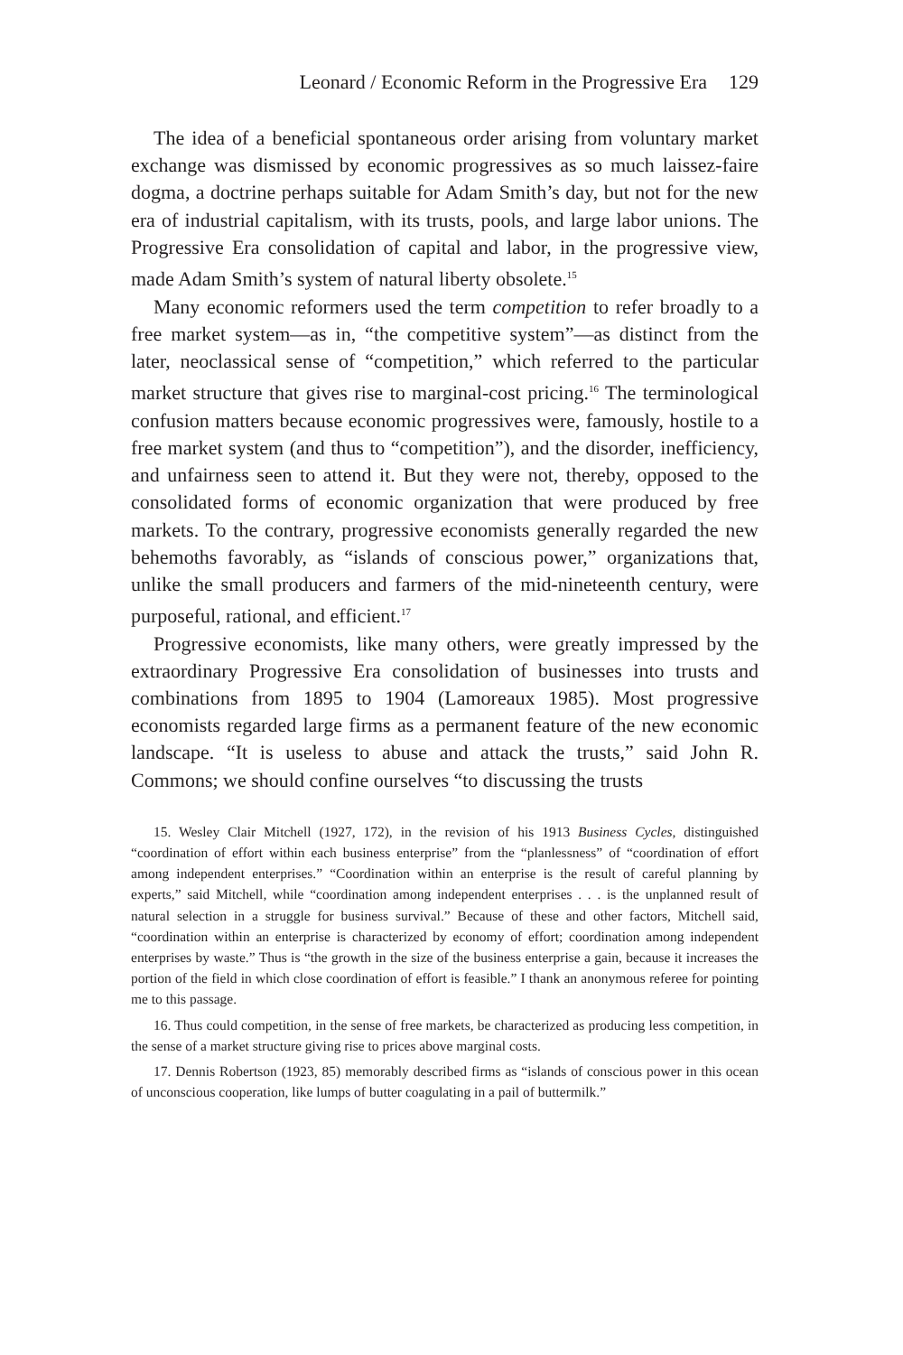Leonard / Economic Reform in the Progressive Era 129
The idea of a beneficial spontaneous order arising from voluntary market exchange was dismissed by economic progressives as so much laissez-faire dogma, a doctrine perhaps suitable for Adam Smith’s day, but not for the new era of industrial capitalism, with its trusts, pools, and large labor unions. The Progressive Era consolidation of capital and labor, in the progressive view, made Adam Smith’s system of natural liberty obsolete.<sup>15</sup>
Many economic reformers used the term competition to refer broadly to a free market system—as in, “the competitive system”—as distinct from the later, neoclassical sense of “competition,” which referred to the particular market structure that gives rise to marginal-cost pricing.<sup>16</sup> The terminological confusion matters because economic progressives were, famously, hostile to a free market system (and thus to “competition”), and the disorder, inefficiency, and unfairness seen to attend it. But they were not, thereby, opposed to the consolidated forms of economic organization that were produced by free markets. To the contrary, progressive economists generally regarded the new behemoths favorably, as “islands of conscious power,” organizations that, unlike the small producers and farmers of the mid-nineteenth century, were purposeful, rational, and efficient.<sup>17</sup>
Progressive economists, like many others, were greatly impressed by the extraordinary Progressive Era consolidation of businesses into trusts and combinations from 1895 to 1904 (Lamoreaux 1985). Most progressive economists regarded large firms as a permanent feature of the new economic landscape. “It is useless to abuse and attack the trusts,” said John R. Commons; we should confine ourselves “to discussing the trusts
15. Wesley Clair Mitchell (1927, 172), in the revision of his 1913 Business Cycles, distinguished “coordination of effort within each business enterprise” from the “planlessness” of “coordination of effort among independent enterprises.” “Coordination within an enterprise is the result of careful planning by experts,” said Mitchell, while “coordination among independent enterprises . . . is the unplanned result of natural selection in a struggle for business survival.” Because of these and other factors, Mitchell said, “coordination within an enterprise is characterized by economy of effort; coordination among independent enterprises by waste.” Thus is “the growth in the size of the business enterprise a gain, because it increases the portion of the field in which close coordination of effort is feasible.” I thank an anonymous referee for pointing me to this passage.
16. Thus could competition, in the sense of free markets, be characterized as producing less competition, in the sense of a market structure giving rise to prices above marginal costs.
17. Dennis Robertson (1923, 85) memorably described firms as “islands of conscious power in this ocean of unconscious cooperation, like lumps of butter coagulating in a pail of buttermilk.”